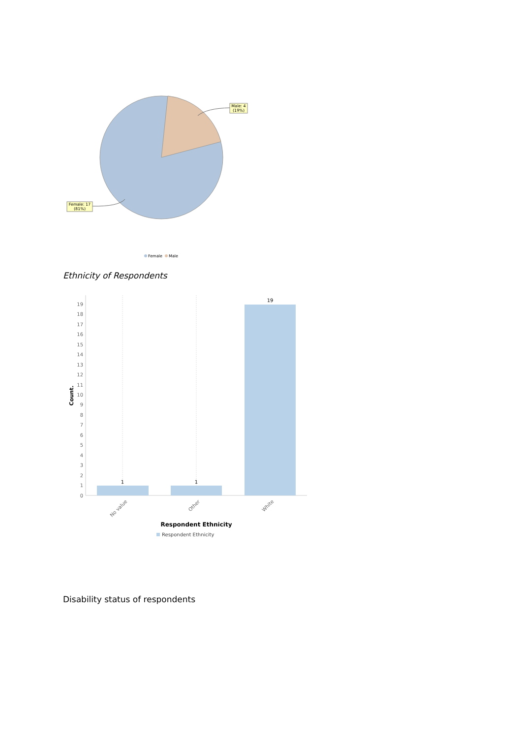Male: 4
(19%)
Female: 17
(81%)
Female
Male
0
1
2
3
4
5
6
7
8
9
10
11
12
13
14
15
16
17
18
19
Count.
1
1
19
No value
Other
White
Respondent Ethnicity
Respondent Ethnicity
Ethnicity of Respondents
Disability status of respondents